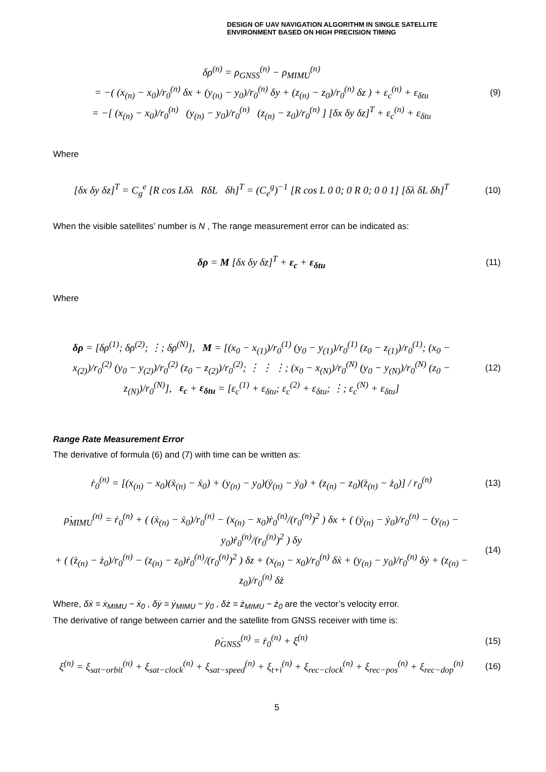DESIGN OF UAV NAVIGATION ALGORITHM IN SINGLE SATELLITE
ENVIRONMENT BASED ON HIGH PRECISION TIMING
δρ<sup>(n)</sup> = ρ<sub>GNSS</sub><sup>(n)</sup> − ρ<sub>MIMU</sub><sup>(n)</sup>
= −( (x<sub>(n)</sub> − x<sub>0</sub>)/r<sub>0</sub><sup>(n)</sup> δx + (y<sub>(n)</sub> − y<sub>0</sub>)/r<sub>0</sub><sup>(n)</sup> δy + (z<sub>(n)</sub> − z<sub>0</sub>)/r<sub>0</sub><sup>(n)</sup> δz ) + ε<sub>c</sub><sup>(n)</sup> + ε<sub>δtu</sub>
= −[ (x<sub>(n)</sub> − x<sub>0</sub>)/r<sub>0</sub><sup>(n)</sup> (y<sub>(n)</sub> − y<sub>0</sub>)/r<sub>0</sub><sup>(n)</sup> (z<sub>(n)</sub> − z<sub>0</sub>)/r<sub>0</sub><sup>(n)</sup> ] [δx δy δz]<sup>T</sup> + ε<sub>c</sub><sup>(n)</sup> + ε<sub>δtu</sub>
(9)
Where
[δx δy δz]<sup>T</sup> = C<sub>g</sub><sup>e</sup> [R cos Lδλ RδL δh]<sup>T</sup> = (C<sub>e</sub><sup>g</sup>)<sup>−1</sup> [R cos L 0 0; 0 R 0; 0 0 1] [δλ δL δh]<sup>T</sup>
(10)
When the visible satellites’ number is N , The range measurement error can be indicated as:
δρ = M [δx δy δz]<sup>T</sup> + ε<sub>c</sub> + ε<sub>δtu</sub>
(11)
Where
δρ = [δρ<sup>(1)</sup>; δρ<sup>(2)</sup>; ⋮; δρ<sup>(N)</sup>], M = [(x<sub>0</sub> − x<sub>(1)</sub>)/r<sub>0</sub><sup>(1)</sup> (y<sub>0</sub> − y<sub>(1)</sub>)/r<sub>0</sub><sup>(1)</sup> (z<sub>0</sub> − z<sub>(1)</sub>)/r<sub>0</sub><sup>(1)</sup>; (x<sub>0</sub> − x<sub>(2)</sub>)/r<sub>0</sub><sup>(2)</sup> (y<sub>0</sub> − y<sub>(2)</sub>)/r<sub>0</sub><sup>(2)</sup> (z<sub>0</sub> − z<sub>(2)</sub>)/r<sub>0</sub><sup>(2)</sup>; ⋮ ⋮ ⋮; (x<sub>0</sub> − x<sub>(N)</sub>)/r<sub>0</sub><sup>(N)</sup> (y<sub>0</sub> − y<sub>(N)</sub>)/r<sub>0</sub><sup>(N)</sup> (z<sub>0</sub> − z<sub>(N)</sub>)/r<sub>0</sub><sup>(N)</sup>], ε<sub>c</sub> + ε<sub>δtu</sub> = [ε<sub>c</sub><sup>(1)</sup> + ε<sub>δtu</sub>; ε<sub>c</sub><sup>(2)</sup> + ε<sub>δtu</sub>; ⋮; ε<sub>c</sub><sup>(N)</sup> + ε<sub>δtu</sub>]
(12)
Range Rate Measurement Error
The derivative of formula (6) and (7) with time can be written as:
ṙ<sub>0</sub><sup>(n)</sup> = [(x<sub>(n)</sub> − x<sub>0</sub>)(ẋ<sub>(n)</sub> − ẋ<sub>0</sub>) + (y<sub>(n)</sub> − y<sub>0</sub>)(ẏ<sub>(n)</sub> − ẏ<sub>0</sub>) + (z<sub>(n)</sub> − z<sub>0</sub>)(ż<sub>(n)</sub> − ż<sub>0</sub>)] / r<sub>0</sub><sup>(n)</sup>
(13)
ρ̇<sub>MIMU</sub><sup>(n)</sup> = ṙ<sub>0</sub><sup>(n)</sup> + ( (ẋ<sub>(n)</sub> − ẋ<sub>0</sub>)/r<sub>0</sub><sup>(n)</sup> − (x<sub>(n)</sub> − x<sub>0</sub>)ṙ<sub>0</sub><sup>(n)</sup>/(r<sub>0</sub><sup>(n)</sup>)<sup>2</sup> ) δx + ( (ẏ<sub>(n)</sub> − ẏ<sub>0</sub>)/r<sub>0</sub><sup>(n)</sup> − (y<sub>(n)</sub> − y<sub>0</sub>)ṙ<sub>0</sub><sup>(n)</sup>/(r<sub>0</sub><sup>(n)</sup>)<sup>2</sup> ) δy
+ ( (ż<sub>(n)</sub> − ż<sub>0</sub>)/r<sub>0</sub><sup>(n)</sup> − (z<sub>(n)</sub> − z<sub>0</sub>)ṙ<sub>0</sub><sup>(n)</sup>/(r<sub>0</sub><sup>(n)</sup>)<sup>2</sup> ) δz + (x<sub>(n)</sub> − x<sub>0</sub>)/r<sub>0</sub><sup>(n)</sup> δẋ + (y<sub>(n)</sub> − y<sub>0</sub>)/r<sub>0</sub><sup>(n)</sup> δẏ + (z<sub>(n)</sub> − z<sub>0</sub>)/r<sub>0</sub><sup>(n)</sup> δż
(14)
Where, δẋ = ẋ<sub>MIMU</sub> − ẋ<sub>0</sub> , δẏ = ẏ<sub>MIMU</sub> − ẏ<sub>0</sub> , δż = ż<sub>MIMU</sub> − ż<sub>0</sub> are the vector’s velocity error.
The derivative of range between carrier and the satellite from GNSS receiver with time is:
ρ̇<sub>GNSS</sub><sup>(n)</sup> = ṙ<sub>0</sub><sup>(n)</sup> + ξ<sup>(n)</sup>
(15)
ξ<sup>(n)</sup> = ξ<sub>sat−orbit</sub><sup>(n)</sup> + ξ<sub>sat−clock</sub><sup>(n)</sup> + ξ<sub>sat−speed</sub><sup>(n)</sup> + ξ<sub>t+i</sub><sup>(n)</sup> + ξ<sub>rec−clock</sub><sup>(n)</sup> + ξ<sub>rec−pos</sub><sup>(n)</sup> + ξ<sub>rec−dop</sub><sup>(n)</sup>
(16)
5